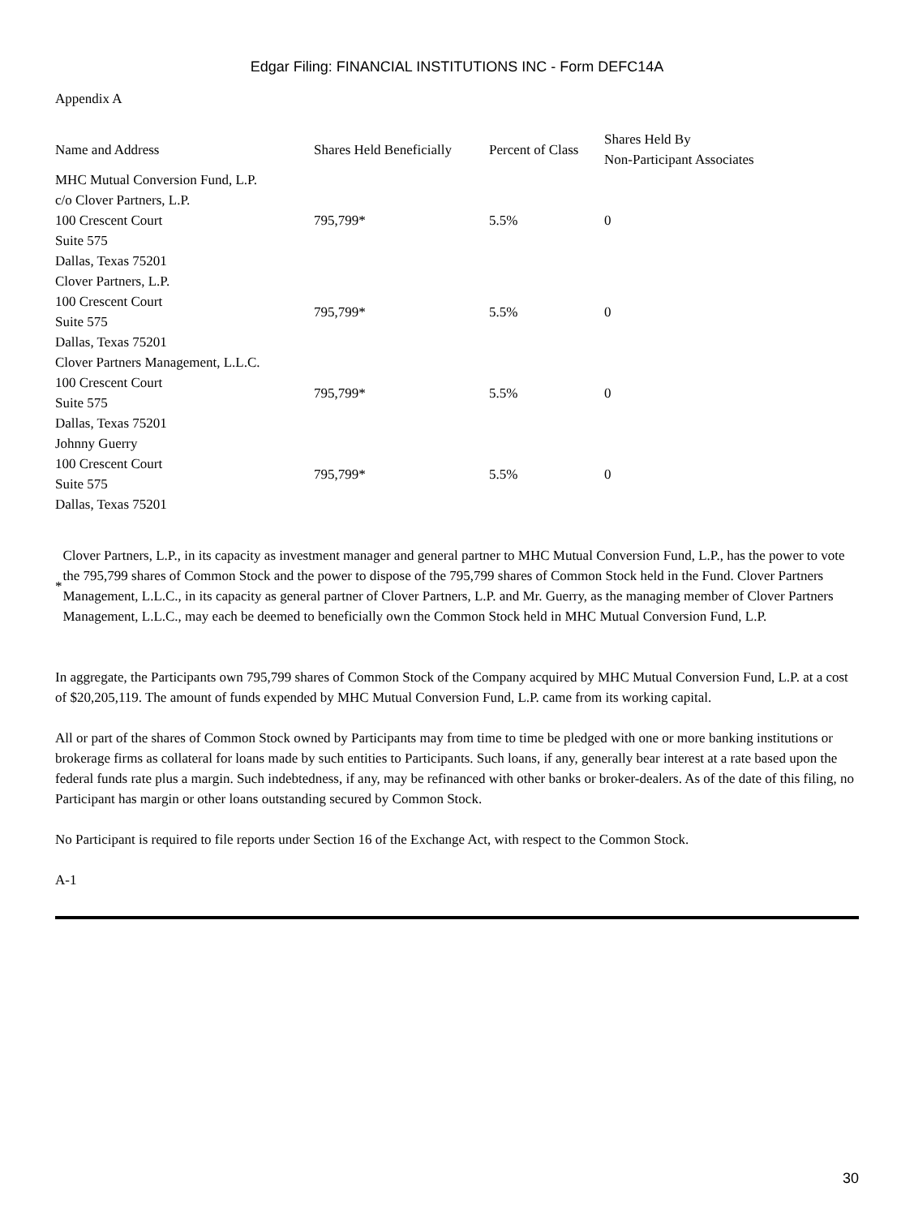Edgar Filing: FINANCIAL INSTITUTIONS INC - Form DEFC14A
Appendix A
| Name and Address | Shares Held Beneficially | Percent of Class | Shares Held By Non-Participant Associates |
| --- | --- | --- | --- |
| MHC Mutual Conversion Fund, L.P. c/o Clover Partners, L.P. 100 Crescent Court Suite 575 Dallas, Texas 75201 | 795,799* | 5.5% | 0 |
| Clover Partners, L.P. 100 Crescent Court Suite 575 Dallas, Texas 75201 | 795,799* | 5.5% | 0 |
| Clover Partners Management, L.L.C. 100 Crescent Court Suite 575 Dallas, Texas 75201 | 795,799* | 5.5% | 0 |
| Johnny Guerry 100 Crescent Court Suite 575 Dallas, Texas 75201 | 795,799* | 5.5% | 0 |
* Clover Partners, L.P., in its capacity as investment manager and general partner to MHC Mutual Conversion Fund, L.P., has the power to vote the 795,799 shares of Common Stock and the power to dispose of the 795,799 shares of Common Stock held in the Fund. Clover Partners Management, L.L.C., in its capacity as general partner of Clover Partners, L.P. and Mr. Guerry, as the managing member of Clover Partners Management, L.L.C., may each be deemed to beneficially own the Common Stock held in MHC Mutual Conversion Fund, L.P.
In aggregate, the Participants own 795,799 shares of Common Stock of the Company acquired by MHC Mutual Conversion Fund, L.P. at a cost of $20,205,119. The amount of funds expended by MHC Mutual Conversion Fund, L.P. came from its working capital.
All or part of the shares of Common Stock owned by Participants may from time to time be pledged with one or more banking institutions or brokerage firms as collateral for loans made by such entities to Participants. Such loans, if any, generally bear interest at a rate based upon the federal funds rate plus a margin. Such indebtedness, if any, may be refinanced with other banks or broker-dealers. As of the date of this filing, no Participant has margin or other loans outstanding secured by Common Stock.
No Participant is required to file reports under Section 16 of the Exchange Act, with respect to the Common Stock.
A-1
30